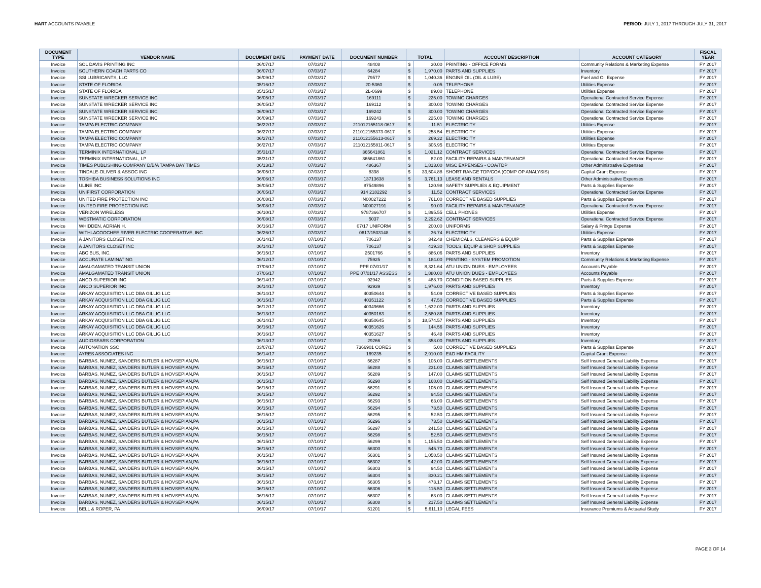HART ACCOUNTS PAYABLE PERIOD: JULY 1, 2017 THROUGH JULY 31, 2017
| DOCUMENT TYPE | VENDOR NAME | DOCUMENT DATE | PAYMENT DATE | DOCUMENT NUMBER | TOTAL | | ACCOUNT DESCRIPTION | ACCOUNT CATEGORY | FISCAL YEAR |
| --- | --- | --- | --- | --- | --- | --- | --- | --- | --- |
| Invoice | SOL DAVIS PRINTING INC | 06/07/17 | 07/03/17 | 48408 | $ | 30.00 | PRINTING - OFFICE FORMS | Community Relations & Marketing Expense | FY 2017 |
| Invoice | SOUTHERN COACH PARTS CO | 06/07/17 | 07/03/17 | 64284 | $ | 1,970.00 | PARTS AND SUPPLIES | Inventory | FY 2017 |
| Invoice | SSI LUBRICANTS, LLC | 06/09/17 | 07/03/17 | 79577 | $ | 1,040.36 | ENGINE OIL (OIL & LUBE) | Fuel and Oil Expense | FY 2017 |
| Invoice | STATE OF FLORIDA | 05/16/17 | 07/03/17 | 20-5360 | $ | 0.05 | TELEPHONE | Utilities Expense | FY 2017 |
| Invoice | STATE OF FLORIDA | 05/15/17 | 07/03/17 | 2L-0699 | $ | 89.00 | TELEPHONE | Utilities Expense | FY 2017 |
| Invoice | SUNSTATE WRECKER SERVICE INC | 06/05/17 | 07/03/17 | 169111 | $ | 225.00 | TOWING CHARGES | Operational Contracted Service Expense | FY 2017 |
| Invoice | SUNSTATE WRECKER SERVICE INC | 06/05/17 | 07/03/17 | 169112 | $ | 300.00 | TOWING CHARGES | Operational Contracted Service Expense | FY 2017 |
| Invoice | SUNSTATE WRECKER SERVICE INC | 06/09/17 | 07/03/17 | 169242 | $ | 300.00 | TOWING CHARGES | Operational Contracted Service Expense | FY 2017 |
| Invoice | SUNSTATE WRECKER SERVICE INC | 06/09/17 | 07/03/17 | 169243 | $ | 225.00 | TOWING CHARGES | Operational Contracted Service Expense | FY 2017 |
| Invoice | TAMPA ELECTRIC COMPANY | 06/22/17 | 07/03/17 | 211012155118-0617 | $ | 11.51 | ELECTRICITY | Utilities Expense | FY 2017 |
| Invoice | TAMPA ELECTRIC COMPANY | 06/27/17 | 07/03/17 | 211012155373-0617 | $ | 258.54 | ELECTRICITY | Utilities Expense | FY 2017 |
| Invoice | TAMPA ELECTRIC COMPANY | 06/27/17 | 07/03/17 | 211012155613-0617 | $ | 269.22 | ELECTRICITY | Utilities Expense | FY 2017 |
| Invoice | TAMPA ELECTRIC COMPANY | 06/27/17 | 07/03/17 | 211012155811-0617 | $ | 305.95 | ELECTRICITY | Utilities Expense | FY 2017 |
| Invoice | TERMINIX INTERNATIONAL, LP | 05/31/17 | 07/03/17 | 365641861 | $ | 1,021.12 | CONTRACT SERVICES | Operational Contracted Service Expense | FY 2017 |
| Invoice | TERMINIX INTERNATIONAL, LP | 05/31/17 | 07/03/17 | 365641861 | $ | 82.00 | FACILITY REPAIRS & MAINTENANCE | Operational Contracted Service Expense | FY 2017 |
| Invoice | TIMES PUBLISHING COMPANY D/B/A TAMPA BAY TIMES | 06/13/17 | 07/03/17 | 486367 | $ | 1,813.00 | MISC EXPENSES - COA/TDP | Other Administrative Expenses | FY 2017 |
| Invoice | TINDALE-OLIVER & ASSOC INC | 06/05/17 | 07/03/17 | 8398 | $ | 33,504.88 | SHORT RANGE TDP/COA (COMP OP ANALYSIS) | Capital Grant Expense | FY 2017 |
| Invoice | TOSHIBA BUSINESS SOLUTIONS INC | 06/06/17 | 07/03/17 | 13713638 | $ | 3,761.13 | LEASE AND RENTALS | Other Administrative Expenses | FY 2017 |
| Invoice | ULINE INC | 06/05/17 | 07/03/17 | 87549896 | $ | 120.98 | SAFETY SUPPLIES & EQUIPMENT | Parts & Supplies Expense | FY 2017 |
| Invoice | UNIFIRST CORPORATION | 06/05/17 | 07/03/17 | 914 2182292 | $ | 11.52 | CONTRACT SERVICES | Operational Contracted Service Expense | FY 2017 |
| Invoice | UNITED FIRE PROTECTION INC | 06/08/17 | 07/03/17 | IN00027222 | $ | 761.00 | CORRECTIVE BASED SUPPLIES | Parts & Supplies Expense | FY 2017 |
| Invoice | UNITED FIRE PROTECTION INC | 06/08/17 | 07/03/17 | IN00027191 | $ | 90.00 | FACILITY REPAIRS & MAINTENANCE | Operational Contracted Service Expense | FY 2017 |
| Invoice | VERIZON WIRELESS | 06/10/17 | 07/03/17 | 9787366707 | $ | 1,895.55 | CELL PHONES | Utilities Expense | FY 2017 |
| Invoice | WESTMATIC CORPORATION | 06/08/17 | 07/03/17 | 5037 | $ | 2,292.62 | CONTRACT SERVICES | Operational Contracted Service Expense | FY 2017 |
| Invoice | WHIDDEN, ADRIAN H. | 06/16/17 | 07/03/17 | 07/17 UNIFORM | $ | 200.00 | UNIFORMS | Salary & Fringe Expense | FY 2017 |
| Invoice | WITHLACOOCHEE RIVER ELECTRIC COOPERATIVE, INC | 06/26/17 | 07/03/17 | 0617/1503148 | $ | 36.74 | ELECTRICITY | Utilities Expense | FY 2017 |
| Invoice | A JANITORS CLOSET INC | 06/14/17 | 07/10/17 | 706137 | $ | 342.48 | CHEMICALS, CLEANERS & EQUIP | Parts & Supplies Expense | FY 2017 |
| Invoice | A JANITORS CLOSET INC | 06/14/17 | 07/10/17 | 706137 | $ | 419.30 | TOOLS, EQUIP & SHOP SUPPLIES | Parts & Supplies Expense | FY 2017 |
| Invoice | ABC BUS, INC. | 06/15/17 | 07/10/17 | 2501766 | $ | 886.06 | PARTS AND SUPPLIES | Inventory | FY 2017 |
| Invoice | ACCURATE LAMINATING | 06/12/17 | 07/10/17 | 75925 | $ | 184.00 | PRINTING - SYSTEM PROMOTION | Community Relations & Marketing Expense | FY 2017 |
| Invoice | AMALGAMATED TRANSIT UNION | 07/06/17 | 07/10/17 | PPE 07/01/17 | $ | 8,321.64 | ATU UNION DUES - EMPLOYEES | Accounts Payable | FY 2017 |
| Invoice | AMALGAMATED TRANSIT UNION | 07/06/17 | 07/10/17 | PPE 07/01/17 ASSESS | $ | 1,880.00 | ATU UNION DUES - EMPLOYEES | Accounts Payable | FY 2017 |
| Invoice | ANCO SUPERIOR INC | 06/14/17 | 07/10/17 | 92942 | $ | 488.70 | CONDITION BASED SUPPLIES | Parts & Supplies Expense | FY 2017 |
| Invoice | ANCO SUPERIOR INC | 06/14/17 | 07/10/17 | 92939 | $ | 1,976.00 | PARTS AND SUPPLIES | Inventory | FY 2017 |
| Invoice | ARKAY ACQUISITION LLC DBA GILLIG LLC | 06/14/17 | 07/10/17 | 40350644 | $ | 54.09 | CORRECTIVE BASED SUPPLIES | Parts & Supplies Expense | FY 2017 |
| Invoice | ARKAY ACQUISITION LLC DBA GILLIG LLC | 06/15/17 | 07/10/17 | 40351122 | $ | 47.50 | CORRECTIVE BASED SUPPLIES | Parts & Supplies Expense | FY 2017 |
| Invoice | ARKAY ACQUISITION LLC DBA GILLIG LLC | 06/12/17 | 07/10/17 | 40349666 | $ | 1,632.00 | PARTS AND SUPPLIES | Inventory | FY 2017 |
| Invoice | ARKAY ACQUISITION LLC DBA GILLIG LLC | 06/13/17 | 07/10/17 | 40350163 | $ | 2,580.86 | PARTS AND SUPPLIES | Inventory | FY 2017 |
| Invoice | ARKAY ACQUISITION LLC DBA GILLIG LLC | 06/14/17 | 07/10/17 | 40350645 | $ | 18,574.57 | PARTS AND SUPPLIES | Inventory | FY 2017 |
| Invoice | ARKAY ACQUISITION LLC DBA GILLIG LLC | 06/16/17 | 07/10/17 | 40351626 | $ | 144.56 | PARTS AND SUPPLIES | Inventory | FY 2017 |
| Invoice | ARKAY ACQUISITION LLC DBA GILLIG LLC | 06/16/17 | 07/10/17 | 40351627 | $ | 46.48 | PARTS AND SUPPLIES | Inventory | FY 2017 |
| Invoice | AUDIOSEARS CORPORATION | 06/13/17 | 07/10/17 | 29266 | $ | 358.00 | PARTS AND SUPPLIES | Inventory | FY 2017 |
| Invoice | AUTONATION SSC | 03/07/17 | 07/10/17 | 7366901 CORES | $ | 5.00 | CORRECTIVE BASED SUPPLIES | Parts & Supplies Expense | FY 2017 |
| Invoice | AYRES ASSOCIATES INC | 06/14/17 | 07/10/17 | 169235 | $ | 2,910.00 | E&D HM FACILITY | Capital Grant Expense | FY 2017 |
| Invoice | BARBAS, NUNEZ, SANDERS BUTLER & HOVSEPIAN,PA | 06/15/17 | 07/10/17 | 56287 | $ | 105.00 | CLAIMS SETTLEMENTS | Self Insured General Liability Expense | FY 2017 |
| Invoice | BARBAS, NUNEZ, SANDERS BUTLER & HOVSEPIAN,PA | 06/15/17 | 07/10/17 | 56288 | $ | 231.00 | CLAIMS SETTLEMENTS | Self Insured General Liability Expense | FY 2017 |
| Invoice | BARBAS, NUNEZ, SANDERS BUTLER & HOVSEPIAN,PA | 06/15/17 | 07/10/17 | 56289 | $ | 147.00 | CLAIMS SETTLEMENTS | Self Insured General Liability Expense | FY 2017 |
| Invoice | BARBAS, NUNEZ, SANDERS BUTLER & HOVSEPIAN,PA | 06/15/17 | 07/10/17 | 56290 | $ | 168.00 | CLAIMS SETTLEMENTS | Self Insured General Liability Expense | FY 2017 |
| Invoice | BARBAS, NUNEZ, SANDERS BUTLER & HOVSEPIAN,PA | 06/15/17 | 07/10/17 | 56291 | $ | 105.00 | CLAIMS SETTLEMENTS | Self Insured General Liability Expense | FY 2017 |
| Invoice | BARBAS, NUNEZ, SANDERS BUTLER & HOVSEPIAN,PA | 06/15/17 | 07/10/17 | 56292 | $ | 94.50 | CLAIMS SETTLEMENTS | Self Insured General Liability Expense | FY 2017 |
| Invoice | BARBAS, NUNEZ, SANDERS BUTLER & HOVSEPIAN,PA | 06/15/17 | 07/10/17 | 56293 | $ | 63.00 | CLAIMS SETTLEMENTS | Self Insured General Liability Expense | FY 2017 |
| Invoice | BARBAS, NUNEZ, SANDERS BUTLER & HOVSEPIAN,PA | 06/15/17 | 07/10/17 | 56294 | $ | 73.50 | CLAIMS SETTLEMENTS | Self Insured General Liability Expense | FY 2017 |
| Invoice | BARBAS, NUNEZ, SANDERS BUTLER & HOVSEPIAN,PA | 06/15/17 | 07/10/17 | 56295 | $ | 52.50 | CLAIMS SETTLEMENTS | Self Insured General Liability Expense | FY 2017 |
| Invoice | BARBAS, NUNEZ, SANDERS BUTLER & HOVSEPIAN,PA | 06/15/17 | 07/10/17 | 56296 | $ | 73.50 | CLAIMS SETTLEMENTS | Self Insured General Liability Expense | FY 2017 |
| Invoice | BARBAS, NUNEZ, SANDERS BUTLER & HOVSEPIAN,PA | 06/15/17 | 07/10/17 | 56297 | $ | 241.50 | CLAIMS SETTLEMENTS | Self Insured General Liability Expense | FY 2017 |
| Invoice | BARBAS, NUNEZ, SANDERS BUTLER & HOVSEPIAN,PA | 06/15/17 | 07/10/17 | 56298 | $ | 52.50 | CLAIMS SETTLEMENTS | Self Insured General Liability Expense | FY 2017 |
| Invoice | BARBAS, NUNEZ, SANDERS BUTLER & HOVSEPIAN,PA | 06/15/17 | 07/10/17 | 56299 | $ | 1,155.50 | CLAIMS SETTLEMENTS | Self Insured General Liability Expense | FY 2017 |
| Invoice | BARBAS, NUNEZ, SANDERS BUTLER & HOVSEPIAN,PA | 06/15/17 | 07/10/17 | 56300 | $ | 545.70 | CLAIMS SETTLEMENTS | Self Insured General Liability Expense | FY 2017 |
| Invoice | BARBAS, NUNEZ, SANDERS BUTLER & HOVSEPIAN,PA | 06/15/17 | 07/10/17 | 56301 | $ | 1,058.50 | CLAIMS SETTLEMENTS | Self Insured General Liability Expense | FY 2017 |
| Invoice | BARBAS, NUNEZ, SANDERS BUTLER & HOVSEPIAN,PA | 06/15/17 | 07/10/17 | 56302 | $ | 42.00 | CLAIMS SETTLEMENTS | Self Insured General Liability Expense | FY 2017 |
| Invoice | BARBAS, NUNEZ, SANDERS BUTLER & HOVSEPIAN,PA | 06/15/17 | 07/10/17 | 56303 | $ | 94.50 | CLAIMS SETTLEMENTS | Self Insured General Liability Expense | FY 2017 |
| Invoice | BARBAS, NUNEZ, SANDERS BUTLER & HOVSEPIAN,PA | 06/15/17 | 07/10/17 | 56304 | $ | 830.21 | CLAIMS SETTLEMENTS | Self Insured General Liability Expense | FY 2017 |
| Invoice | BARBAS, NUNEZ, SANDERS BUTLER & HOVSEPIAN,PA | 06/15/17 | 07/10/17 | 56305 | $ | 473.17 | CLAIMS SETTLEMENTS | Self Insured General Liability Expense | FY 2017 |
| Invoice | BARBAS, NUNEZ, SANDERS BUTLER & HOVSEPIAN,PA | 06/15/17 | 07/10/17 | 56306 | $ | 115.50 | CLAIMS SETTLEMENTS | Self Insured General Liability Expense | FY 2017 |
| Invoice | BARBAS, NUNEZ, SANDERS BUTLER & HOVSEPIAN,PA | 06/15/17 | 07/10/17 | 56307 | $ | 63.00 | CLAIMS SETTLEMENTS | Self Insured General Liability Expense | FY 2017 |
| Invoice | BARBAS, NUNEZ, SANDERS BUTLER & HOVSEPIAN,PA | 06/15/17 | 07/10/17 | 56308 | $ | 217.50 | CLAIMS SETTLEMENTS | Self Insured General Liability Expense | FY 2017 |
| Invoice | BELL & ROPER, PA | 06/09/17 | 07/10/17 | 51201 | $ | 5,611.10 | LEGAL FEES | Insurance Premiums & Actuarial Study | FY 2017 |
PAGE 3 OF 14